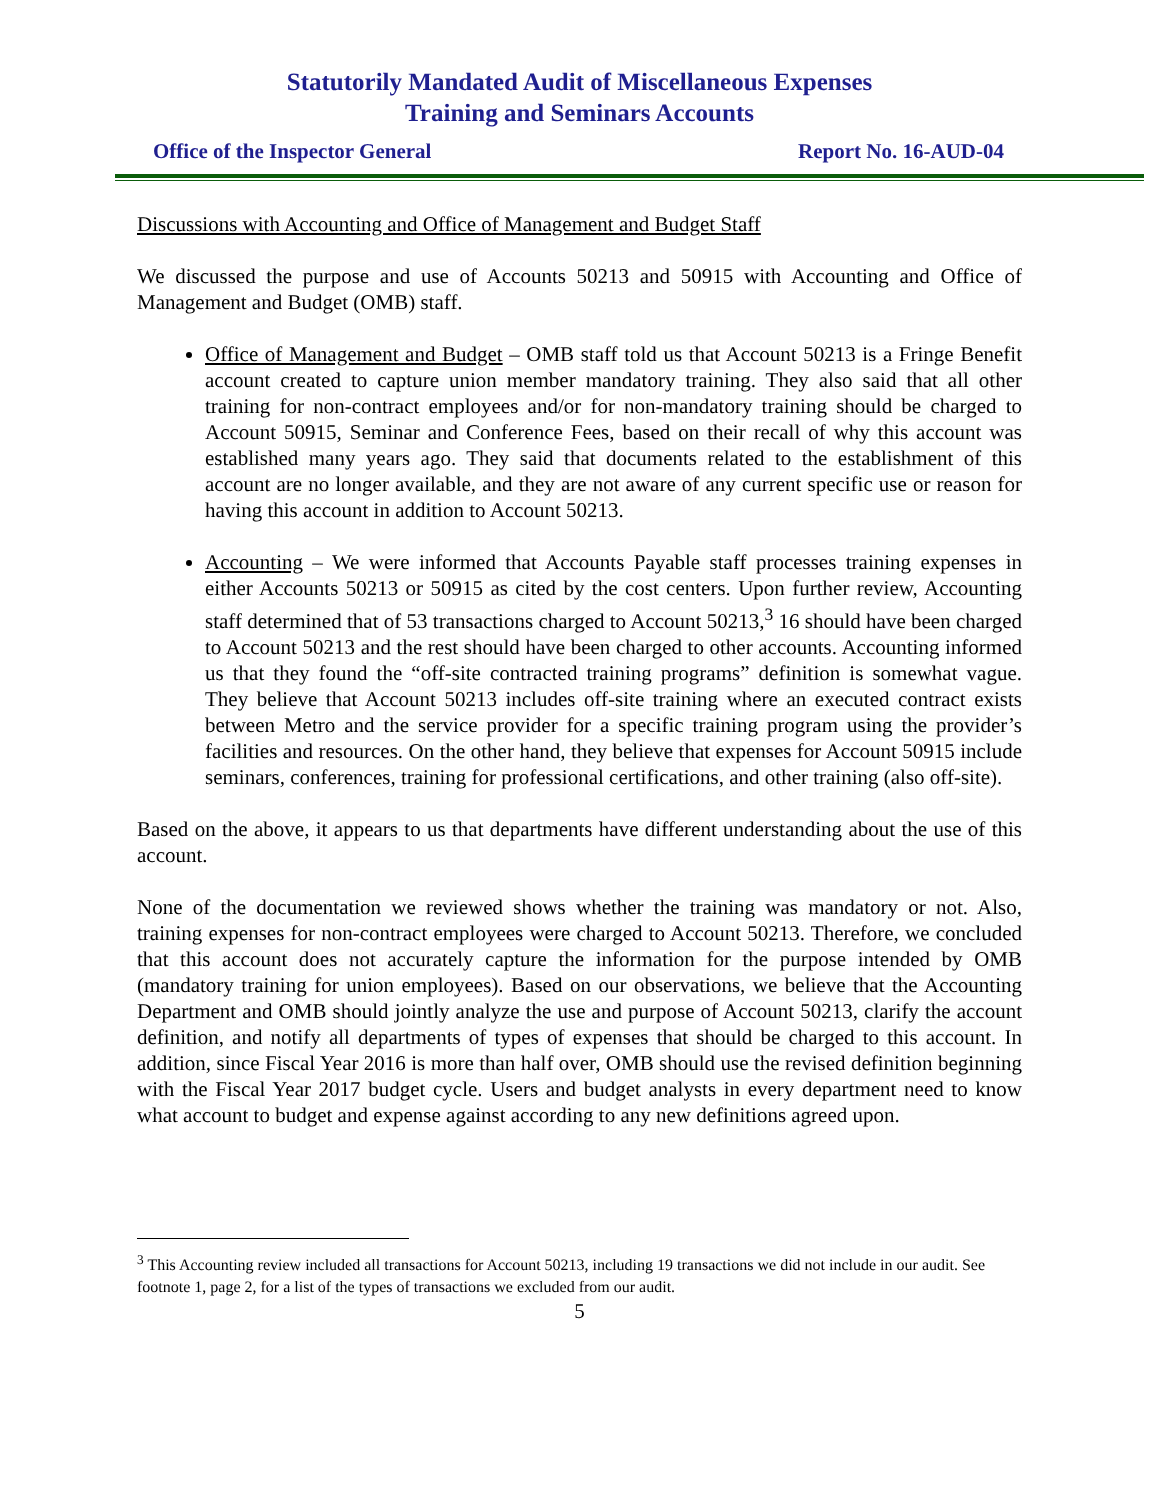Statutorily Mandated Audit of Miscellaneous Expenses
Training and Seminars Accounts
Office of the Inspector General Report No. 16-AUD-04
Discussions with Accounting and Office of Management and Budget Staff
We discussed the purpose and use of Accounts 50213 and 50915 with Accounting and Office of Management and Budget (OMB) staff.
Office of Management and Budget – OMB staff told us that Account 50213 is a Fringe Benefit account created to capture union member mandatory training. They also said that all other training for non-contract employees and/or for non-mandatory training should be charged to Account 50915, Seminar and Conference Fees, based on their recall of why this account was established many years ago. They said that documents related to the establishment of this account are no longer available, and they are not aware of any current specific use or reason for having this account in addition to Account 50213.
Accounting – We were informed that Accounts Payable staff processes training expenses in either Accounts 50213 or 50915 as cited by the cost centers. Upon further review, Accounting staff determined that of 53 transactions charged to Account 50213,<sup>3</sup> 16 should have been charged to Account 50213 and the rest should have been charged to other accounts. Accounting informed us that they found the “off-site contracted training programs” definition is somewhat vague. They believe that Account 50213 includes off-site training where an executed contract exists between Metro and the service provider for a specific training program using the provider’s facilities and resources. On the other hand, they believe that expenses for Account 50915 include seminars, conferences, training for professional certifications, and other training (also off-site).
Based on the above, it appears to us that departments have different understanding about the use of this account.
None of the documentation we reviewed shows whether the training was mandatory or not. Also, training expenses for non-contract employees were charged to Account 50213. Therefore, we concluded that this account does not accurately capture the information for the purpose intended by OMB (mandatory training for union employees). Based on our observations, we believe that the Accounting Department and OMB should jointly analyze the use and purpose of Account 50213, clarify the account definition, and notify all departments of types of expenses that should be charged to this account. In addition, since Fiscal Year 2016 is more than half over, OMB should use the revised definition beginning with the Fiscal Year 2017 budget cycle. Users and budget analysts in every department need to know what account to budget and expense against according to any new definitions agreed upon.
<sup>3</sup> This Accounting review included all transactions for Account 50213, including 19 transactions we did not include in our audit. See footnote 1, page 2, for a list of the types of transactions we excluded from our audit.
5